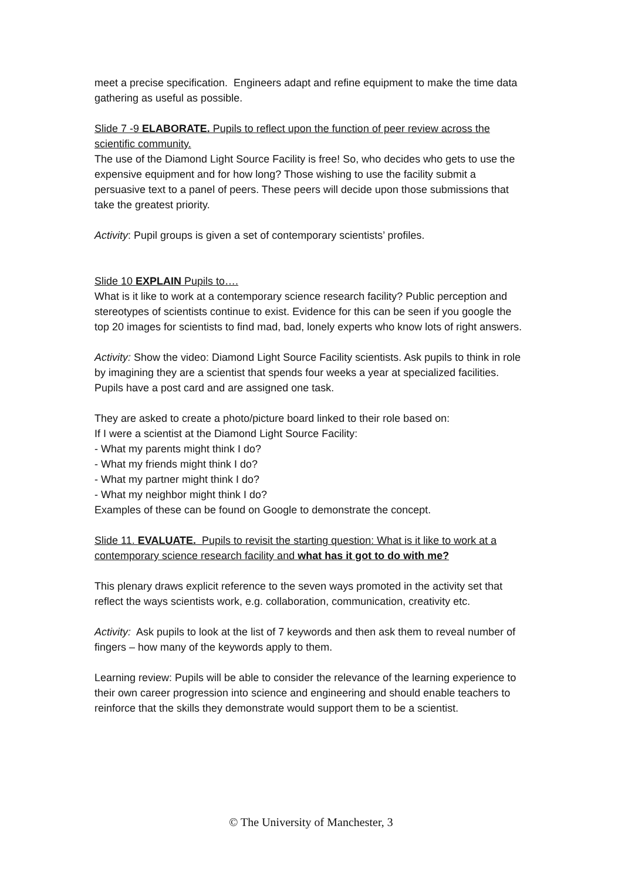meet a precise specification. Engineers adapt and refine equipment to make the time data gathering as useful as possible.
Slide 7 -9 ELABORATE. Pupils to reflect upon the function of peer review across the scientific community.
The use of the Diamond Light Source Facility is free! So, who decides who gets to use the expensive equipment and for how long? Those wishing to use the facility submit a persuasive text to a panel of peers. These peers will decide upon those submissions that take the greatest priority.
Activity: Pupil groups is given a set of contemporary scientists’ profiles.
Slide 10 EXPLAIN Pupils to….
What is it like to work at a contemporary science research facility? Public perception and stereotypes of scientists continue to exist. Evidence for this can be seen if you google the top 20 images for scientists to find mad, bad, lonely experts who know lots of right answers.
Activity: Show the video: Diamond Light Source Facility scientists. Ask pupils to think in role by imagining they are a scientist that spends four weeks a year at specialized facilities. Pupils have a post card and are assigned one task.
They are asked to create a photo/picture board linked to their role based on:
If I were a scientist at the Diamond Light Source Facility:
- What my parents might think I do?
- What my friends might think I do?
- What my partner might think I do?
- What my neighbor might think I do?
Examples of these can be found on Google to demonstrate the concept.
Slide 11. EVALUATE. Pupils to revisit the starting question: What is it like to work at a contemporary science research facility and what has it got to do with me?
This plenary draws explicit reference to the seven ways promoted in the activity set that reflect the ways scientists work, e.g. collaboration, communication, creativity etc.
Activity: Ask pupils to look at the list of 7 keywords and then ask them to reveal number of fingers – how many of the keywords apply to them.
Learning review: Pupils will be able to consider the relevance of the learning experience to their own career progression into science and engineering and should enable teachers to reinforce that the skills they demonstrate would support them to be a scientist.
© The University of Manchester, 3